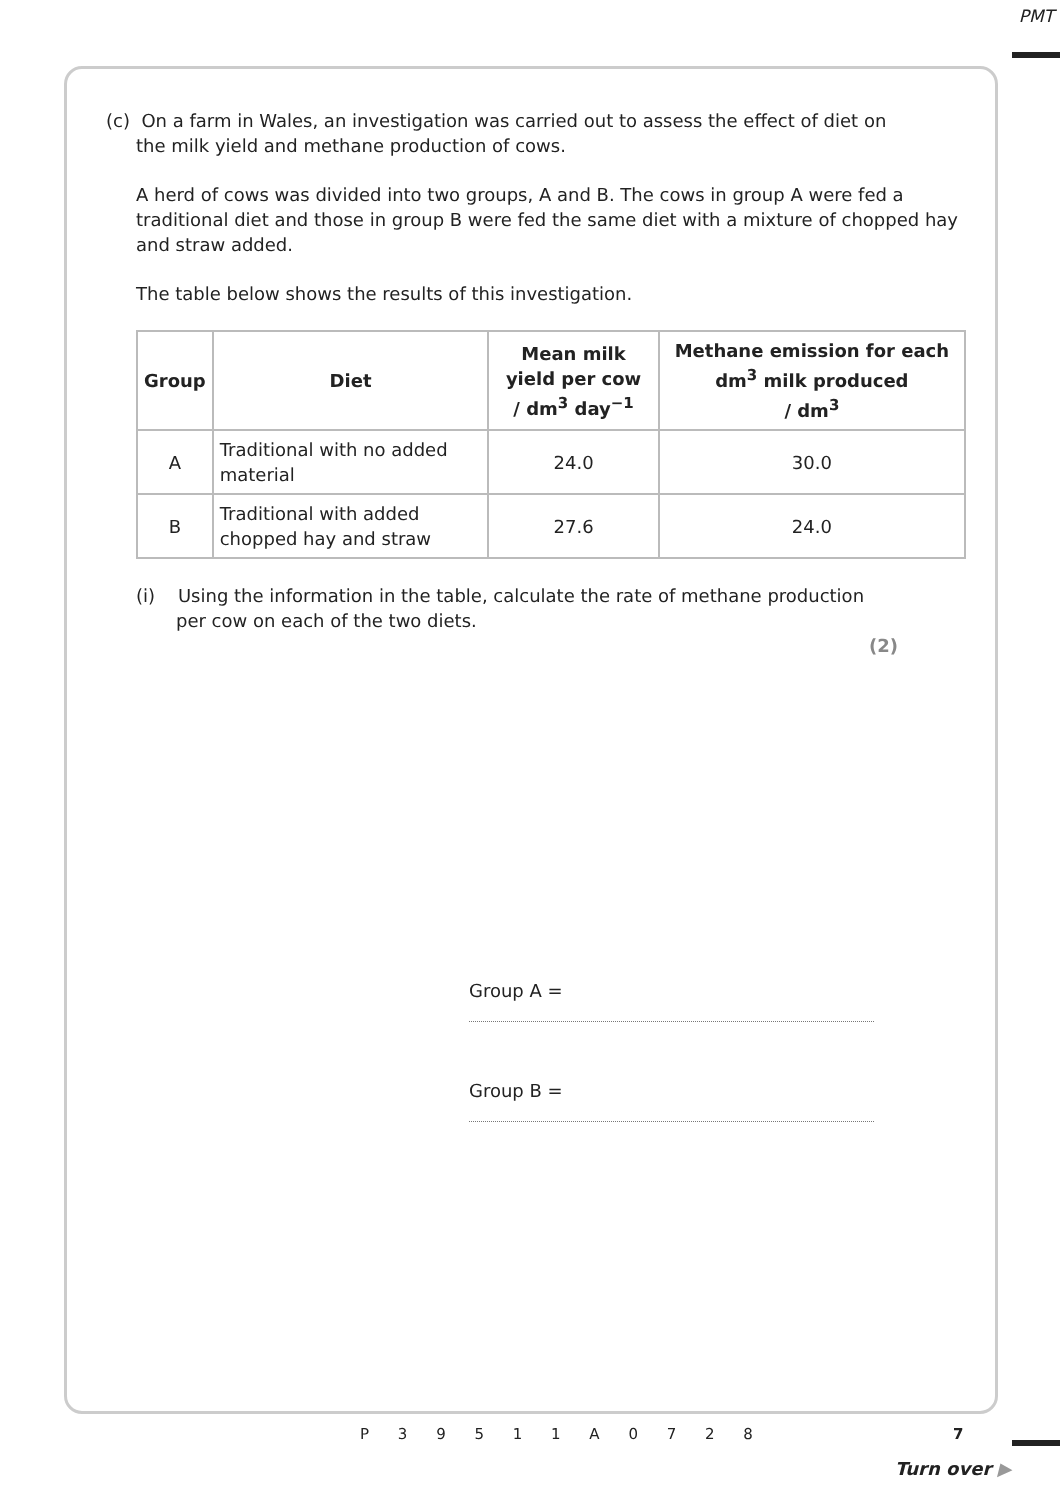PMT
(c) On a farm in Wales, an investigation was carried out to assess the effect of diet on
the milk yield and methane production of cows.
A herd of cows was divided into two groups, A and B. The cows in group A were fed a traditional diet and those in group B were fed the same diet with a mixture of chopped hay and straw added.
The table below shows the results of this investigation.
| Group | Diet | Mean milk yield per cow / dm<sup>3</sup> day<sup>−1</sup> | Methane emission for each dm<sup>3</sup> milk produced / dm<sup>3</sup> |
| --- | --- | --- | --- |
| A | Traditional with no added material | 24.0 | 30.0 |
| B | Traditional with added chopped hay and straw | 27.6 | 24.0 |
(i) Using the information in the table, calculate the rate of methane production
per cow on each of the two diets.
(2)
Group A =
Group B =
P 3 9 5 1 1 A 0 7 2 8 7
Turn over ▶